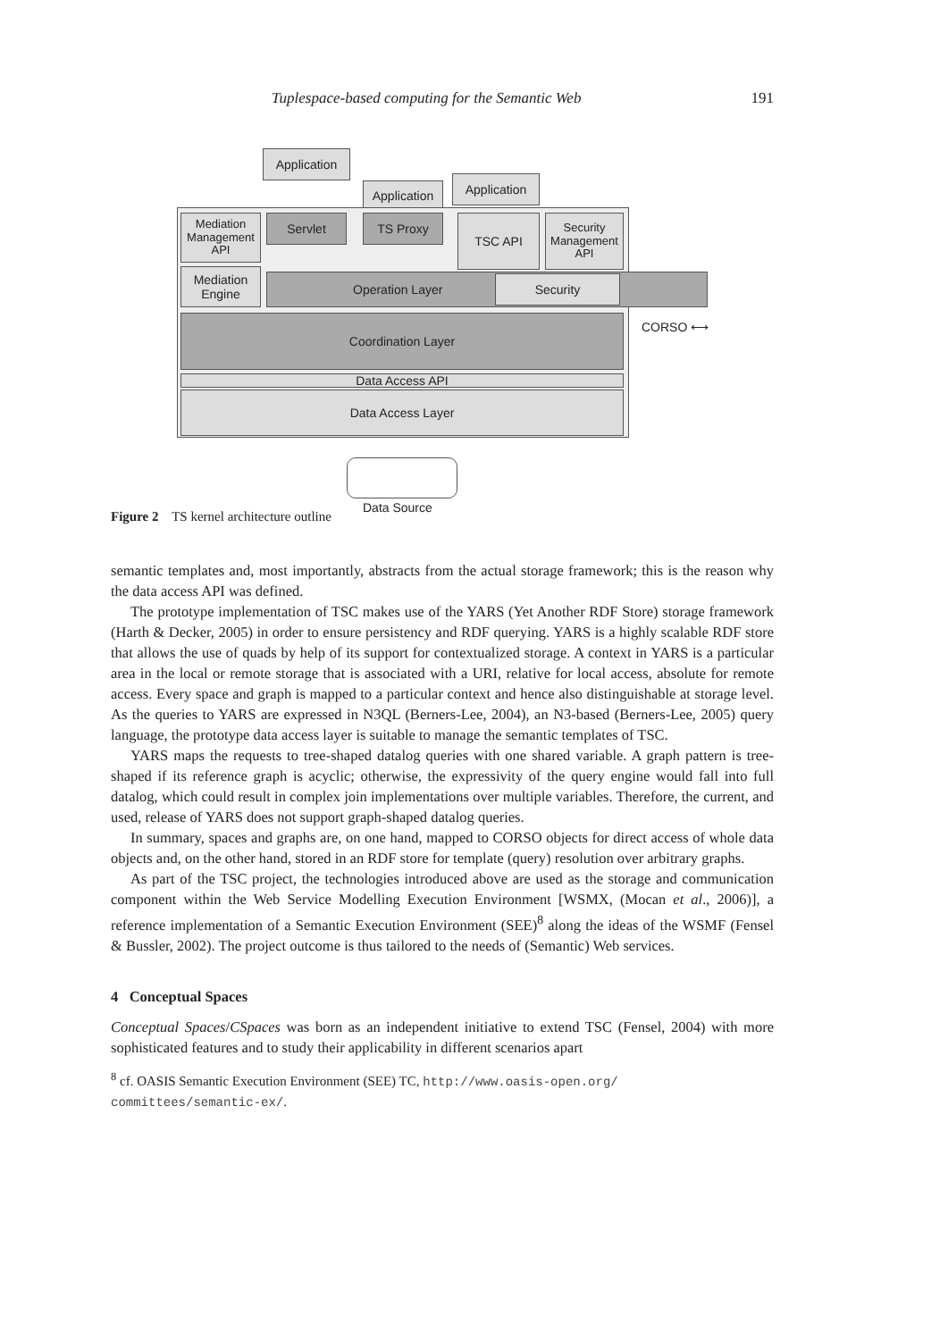Tuplespace-based computing for the Semantic Web 191
Application
Application
Application
Mediation
Management
API
Servlet TS Proxy TSC API
Security
Management
API
Mediation
Engine
Operation Layer Security
Coordination Layer CORSO ⟷
Data Access API
Data Access Layer
Data Source
Figure 2 TS kernel architecture outline
semantic templates and, most importantly, abstracts from the actual storage framework; this is the reason why the data access API was defined.
The prototype implementation of TSC makes use of the YARS (Yet Another RDF Store) storage framework (Harth & Decker, 2005) in order to ensure persistency and RDF querying. YARS is a highly scalable RDF store that allows the use of quads by help of its support for contextualized storage. A context in YARS is a particular area in the local or remote storage that is associated with a URI, relative for local access, absolute for remote access. Every space and graph is mapped to a particular context and hence also distinguishable at storage level. As the queries to YARS are expressed in N3QL (Berners-Lee, 2004), an N3-based (Berners-Lee, 2005) query language, the prototype data access layer is suitable to manage the semantic templates of TSC.
YARS maps the requests to tree-shaped datalog queries with one shared variable. A graph pattern is tree-shaped if its reference graph is acyclic; otherwise, the expressivity of the query engine would fall into full datalog, which could result in complex join implementations over multiple variables. Therefore, the current, and used, release of YARS does not support graph-shaped datalog queries.
In summary, spaces and graphs are, on one hand, mapped to CORSO objects for direct access of whole data objects and, on the other hand, stored in an RDF store for template (query) resolution over arbitrary graphs.
As part of the TSC project, the technologies introduced above are used as the storage and communication component within the Web Service Modelling Execution Environment [WSMX, (Mocan et al., 2006)], a reference implementation of a Semantic Execution Environment (SEE)<sup>8</sup> along the ideas of the WSMF (Fensel & Bussler, 2002). The project outcome is thus tailored to the needs of (Semantic) Web services.
4 Conceptual Spaces
Conceptual Spaces/CSpaces was born as an independent initiative to extend TSC (Fensel, 2004) with more sophisticated features and to study their applicability in different scenarios apart
<sup>8</sup> cf. OASIS Semantic Execution Environment (SEE) TC, http://www.oasis-open.org/ committees/semantic-ex/.